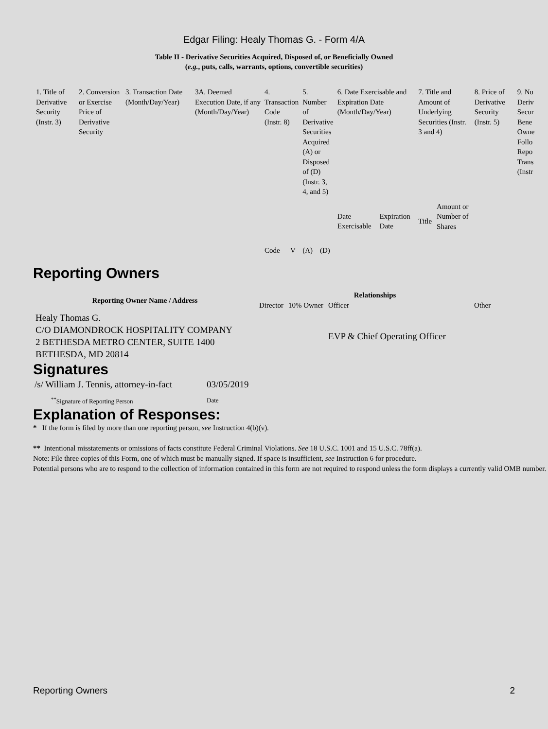Edgar Filing: Healy Thomas G. - Form 4/A
Table II - Derivative Securities Acquired, Disposed of, or Beneficially Owned
(e.g., puts, calls, warrants, options, convertible securities)
| 1. Title of Derivative Security (Instr. 3) | 2. Conversion or Exercise Price of Derivative Security | 3. Transaction Date (Month/Day/Year) | 3A. Deemed Execution Date, if any (Month/Day/Year) | 4. Transaction Code (Instr. 8) | | 5. Number of Derivative Securities Acquired (A) or Disposed of (D) (Instr. 3, 4, and 5) | | 6. Date Exercisable and Expiration Date (Month/Day/Year) | | 7. Title and Amount of Underlying Securities (Instr. 3 and 4) | | 8. Price of Derivative Security (Instr. 5) | 9. Nu Deriv Secur Bene Owne Follo Repo Trans (Instr |
| | | | | Code | V | (A) | (D) | Date Exercisable | Expiration Date | Title | Amount or Number of Shares | | |
Reporting Owners
| Reporting Owner Name / Address | Relationships | | | |
| --- | --- | --- | --- | --- |
| | Director | 10% Owner | Officer | Other |
| Healy Thomas G. C/O DIAMONDROCK HOSPITALITY COMPANY 2 BETHESDA METRO CENTER, SUITE 1400 BETHESDA, MD 20814 | | | EVP & Chief Operating Officer | |
Signatures
| /s/ William J. Tennis, attorney-in-fact | 03/05/2019 |
| <sup>**</sup> Signature of Reporting Person | Date |
Explanation of Responses:
* If the form is filed by more than one reporting person, see Instruction 4(b)(v).
** Intentional misstatements or omissions of facts constitute Federal Criminal Violations. See 18 U.S.C. 1001 and 15 U.S.C. 78ff(a).
Note: File three copies of this Form, one of which must be manually signed. If space is insufficient, see Instruction 6 for procedure.
Potential persons who are to respond to the collection of information contained in this form are not required to respond unless the form displays a currently valid OMB number.
Reporting Owners 2